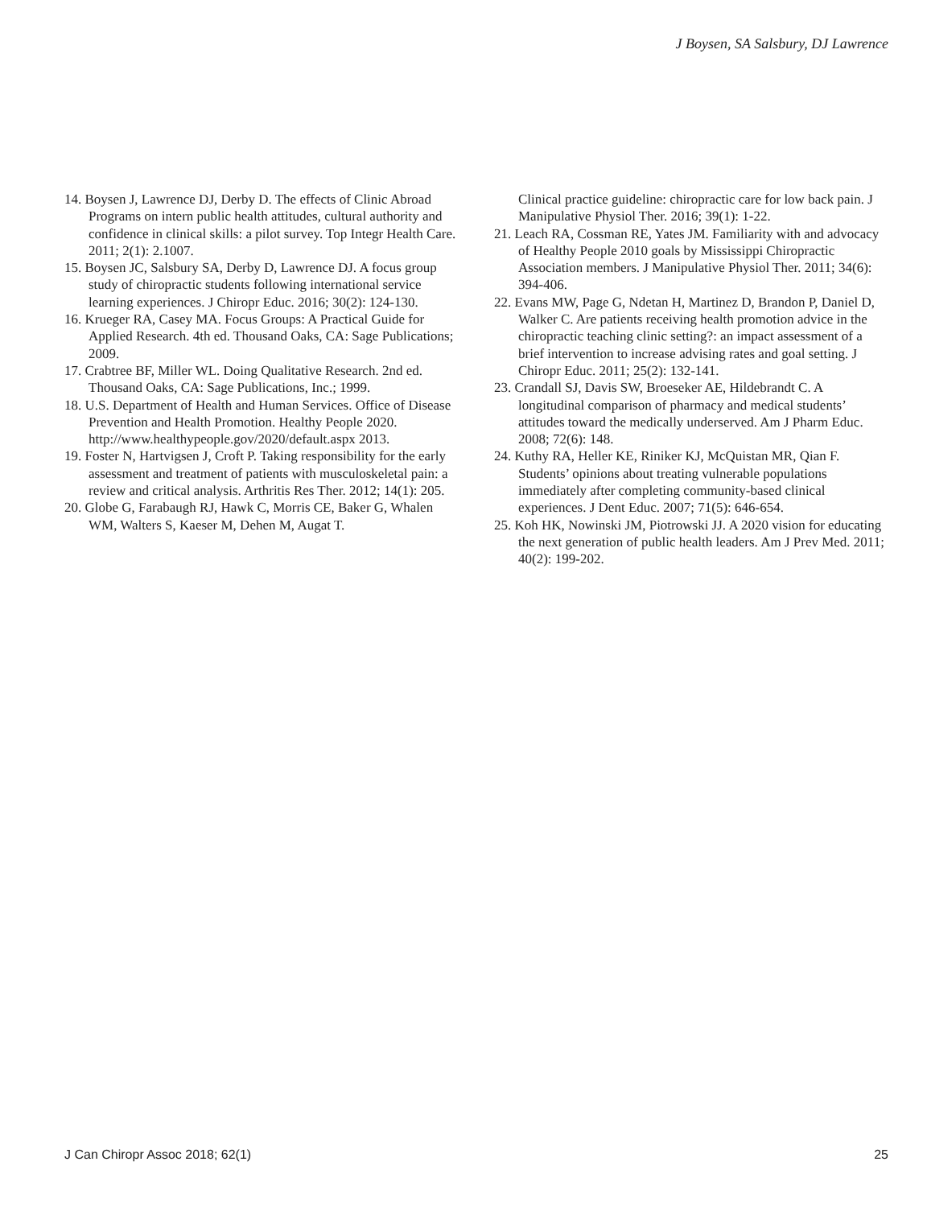J Boysen, SA Salsbury, DJ Lawrence
14. Boysen J, Lawrence DJ, Derby D. The effects of Clinic Abroad Programs on intern public health attitudes, cultural authority and confidence in clinical skills: a pilot survey. Top Integr Health Care. 2011; 2(1): 2.1007.
15. Boysen JC, Salsbury SA, Derby D, Lawrence DJ. A focus group study of chiropractic students following international service learning experiences. J Chiropr Educ. 2016; 30(2): 124-130.
16. Krueger RA, Casey MA. Focus Groups: A Practical Guide for Applied Research. 4th ed. Thousand Oaks, CA: Sage Publications; 2009.
17. Crabtree BF, Miller WL. Doing Qualitative Research. 2nd ed. Thousand Oaks, CA: Sage Publications, Inc.; 1999.
18. U.S. Department of Health and Human Services. Office of Disease Prevention and Health Promotion. Healthy People 2020. http://www.healthypeople.gov/2020/default.aspx 2013.
19. Foster N, Hartvigsen J, Croft P. Taking responsibility for the early assessment and treatment of patients with musculoskeletal pain: a review and critical analysis. Arthritis Res Ther. 2012; 14(1): 205.
20. Globe G, Farabaugh RJ, Hawk C, Morris CE, Baker G, Whalen WM, Walters S, Kaeser M, Dehen M, Augat T.
Clinical practice guideline: chiropractic care for low back pain. J Manipulative Physiol Ther. 2016; 39(1): 1-22.
21. Leach RA, Cossman RE, Yates JM. Familiarity with and advocacy of Healthy People 2010 goals by Mississippi Chiropractic Association members. J Manipulative Physiol Ther. 2011; 34(6): 394-406.
22. Evans MW, Page G, Ndetan H, Martinez D, Brandon P, Daniel D, Walker C. Are patients receiving health promotion advice in the chiropractic teaching clinic setting?: an impact assessment of a brief intervention to increase advising rates and goal setting. J Chiropr Educ. 2011; 25(2): 132-141.
23. Crandall SJ, Davis SW, Broeseker AE, Hildebrandt C. A longitudinal comparison of pharmacy and medical students’ attitudes toward the medically underserved. Am J Pharm Educ. 2008; 72(6): 148.
24. Kuthy RA, Heller KE, Riniker KJ, McQuistan MR, Qian F. Students’ opinions about treating vulnerable populations immediately after completing community-based clinical experiences. J Dent Educ. 2007; 71(5): 646-654.
25. Koh HK, Nowinski JM, Piotrowski JJ. A 2020 vision for educating the next generation of public health leaders. Am J Prev Med. 2011; 40(2): 199-202.
J Can Chiropr Assoc 2018; 62(1) 25